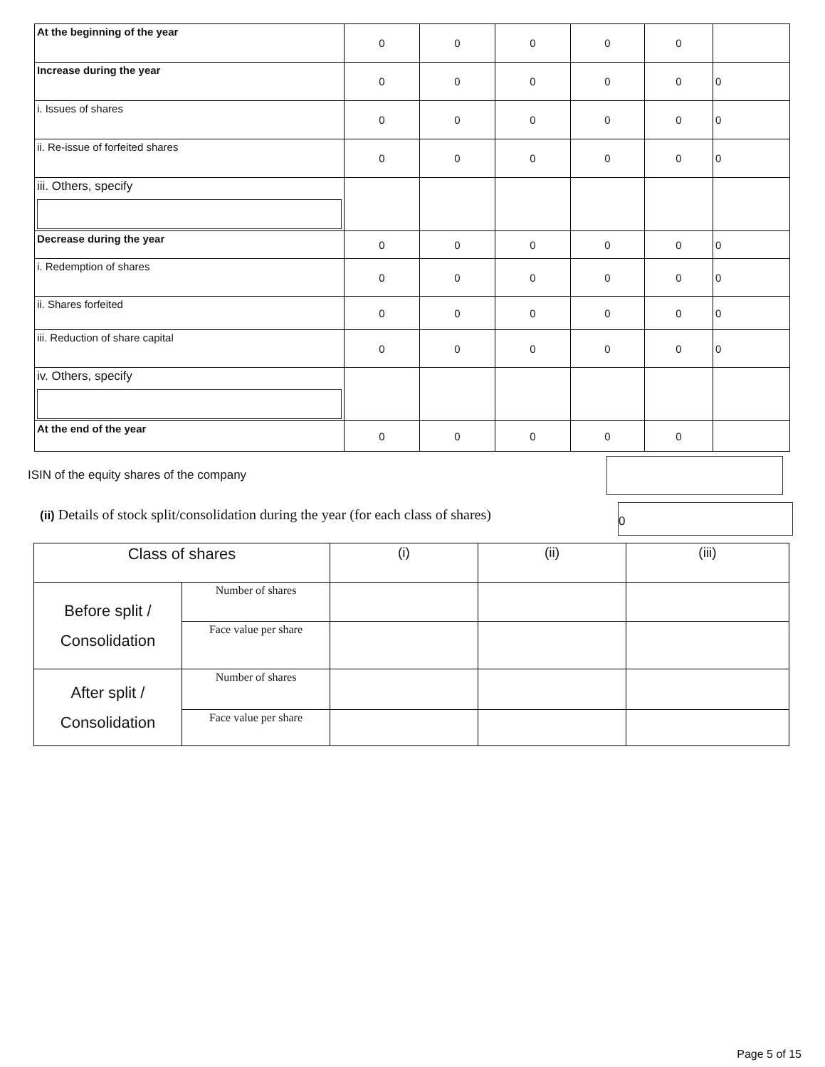| At the beginning of the year | 0 | 0 | 0 | 0 | 0 | |
| Increase during the year | 0 | 0 | 0 | 0 | 0 | 0 |
| i. Issues of shares | 0 | 0 | 0 | 0 | 0 | 0 |
| ii. Re-issue of forfeited shares | 0 | 0 | 0 | 0 | 0 | 0 |
| iii. Others, specify | | | | | | |
| Decrease during the year | 0 | 0 | 0 | 0 | 0 | 0 |
| i. Redemption of shares | 0 | 0 | 0 | 0 | 0 | 0 |
| ii. Shares forfeited | 0 | 0 | 0 | 0 | 0 | 0 |
| iii. Reduction of share capital | 0 | 0 | 0 | 0 | 0 | 0 |
| iv. Others, specify | | | | | | |
| At the end of the year | 0 | 0 | 0 | 0 | 0 | |
ISIN of the equity shares of the company
(ii) Details of stock split/consolidation during the year (for each class of shares)
0
| Class of shares | | (i) | (ii) | (iii) |
| Before split / Consolidation | Number of shares | | | |
| | Face value per share | | | |
| After split / Consolidation | Number of shares | | | |
| | Face value per share | | | |
Page 5 of 15